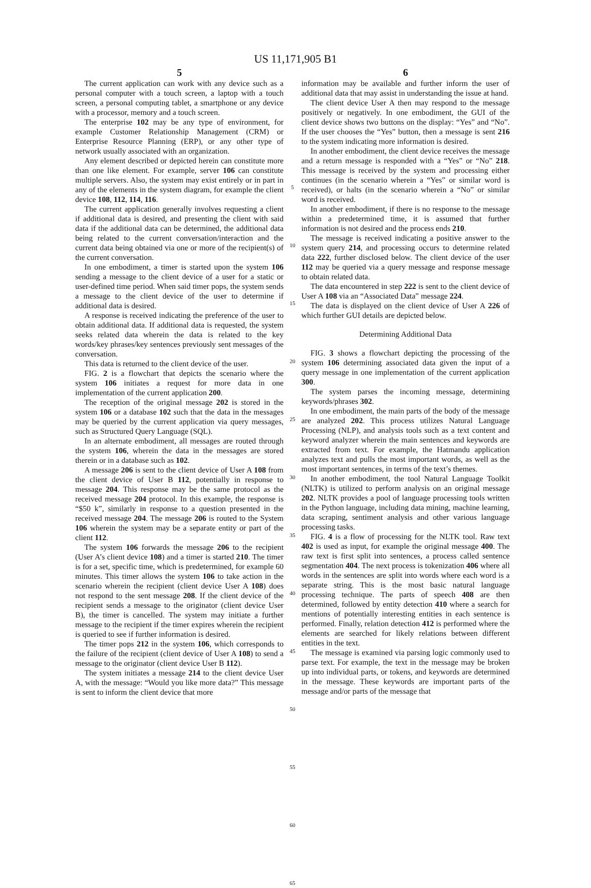US 11,171,905 B1
5
The current application can work with any device such as a personal computer with a touch screen, a laptop with a touch screen, a personal computing tablet, a smartphone or any device with a processor, memory and a touch screen.
The enterprise 102 may be any type of environment, for example Customer Relationship Management (CRM) or Enterprise Resource Planning (ERP), or any other type of network usually associated with an organization.
Any element described or depicted herein can constitute more than one like element. For example, server 106 can constitute multiple servers. Also, the system may exist entirely or in part in any of the elements in the system diagram, for example the client device 108, 112, 114, 116.
The current application generally involves requesting a client if additional data is desired, and presenting the client with said data if the additional data can be determined, the additional data being related to the current conversation/interaction and the current data being obtained via one or more of the recipient(s) of the current conversation.
In one embodiment, a timer is started upon the system 106 sending a message to the client device of a user for a static or user-defined time period. When said timer pops, the system sends a message to the client device of the user to determine if additional data is desired.
A response is received indicating the preference of the user to obtain additional data. If additional data is requested, the system seeks related data wherein the data is related to the key words/key phrases/key sentences previously sent messages of the conversation.
This data is returned to the client device of the user.
FIG. 2 is a flowchart that depicts the scenario where the system 106 initiates a request for more data in one implementation of the current application 200.
The reception of the original message 202 is stored in the system 106 or a database 102 such that the data in the messages may be queried by the current application via query messages, such as Structured Query Language (SQL).
In an alternate embodiment, all messages are routed through the system 106, wherein the data in the messages are stored therein or in a database such as 102.
A message 206 is sent to the client device of User A 108 from the client device of User B 112, potentially in response to message 204. This response may be the same protocol as the received message 204 protocol. In this example, the response is “$50 k”, similarly in response to a question presented in the received message 204. The message 206 is routed to the System 106 wherein the system may be a separate entity or part of the client 112.
The system 106 forwards the message 206 to the recipient (User A’s client device 108) and a timer is started 210. The timer is for a set, specific time, which is predetermined, for example 60 minutes. This timer allows the system 106 to take action in the scenario wherein the recipient (client device User A 108) does not respond to the sent message 208. If the client device of the recipient sends a message to the originator (client device User B), the timer is cancelled. The system may initiate a further message to the recipient if the timer expires wherein the recipient is queried to see if further information is desired.
The timer pops 212 in the system 106, which corresponds to the failure of the recipient (client device of User A 108) to send a message to the originator (client device User B 112).
The system initiates a message 214 to the client device User A, with the message: “Would you like more data?” This message is sent to inform the client device that more
5
10
15
20
25
30
35
40
45
50
55
60
65
6
information may be available and further inform the user of additional data that may assist in understanding the issue at hand.
The client device User A then may respond to the message positively or negatively. In one embodiment, the GUI of the client device shows two buttons on the display: “Yes” and “No”. If the user chooses the “Yes” button, then a message is sent 216 to the system indicating more information is desired.
In another embodiment, the client device receives the message and a return message is responded with a “Yes” or “No” 218. This message is received by the system and processing either continues (in the scenario wherein a “Yes” or similar word is received), or halts (in the scenario wherein a “No” or similar word is received.
In another embodiment, if there is no response to the message within a predetermined time, it is assumed that further information is not desired and the process ends 210.
The message is received indicating a positive answer to the system query 214, and processing occurs to determine related data 222, further disclosed below. The client device of the user 112 may be queried via a query message and response message to obtain related data.
The data encountered in step 222 is sent to the client device of User A 108 via an “Associated Data” message 224.
The data is displayed on the client device of User A 226 of which further GUI details are depicted below.
Determining Additional Data
FIG. 3 shows a flowchart depicting the processing of the system 106 determining associated data given the input of a query message in one implementation of the current application 300.
The system parses the incoming message, determining keywords/phrases 302.
In one embodiment, the main parts of the body of the message are analyzed 202. This process utilizes Natural Language Processing (NLP), and analysis tools such as a text content and keyword analyzer wherein the main sentences and keywords are extracted from text. For example, the Hatmandu application analyzes text and pulls the most important words, as well as the most important sentences, in terms of the text’s themes.
In another embodiment, the tool Natural Language Toolkit (NLTK) is utilized to perform analysis on an original message 202. NLTK provides a pool of language processing tools written in the Python language, including data mining, machine learning, data scraping, sentiment analysis and other various language processing tasks.
FIG. 4 is a flow of processing for the NLTK tool. Raw text 402 is used as input, for example the original message 400. The raw text is first split into sentences, a process called sentence segmentation 404. The next process is tokenization 406 where all words in the sentences are split into words where each word is a separate string. This is the most basic natural language processing technique. The parts of speech 408 are then determined, followed by entity detection 410 where a search for mentions of potentially interesting entities in each sentence is performed. Finally, relation detection 412 is performed where the elements are searched for likely relations between different entities in the text.
The message is examined via parsing logic commonly used to parse text. For example, the text in the message may be broken up into individual parts, or tokens, and keywords are determined in the message. These keywords are important parts of the message and/or parts of the message that